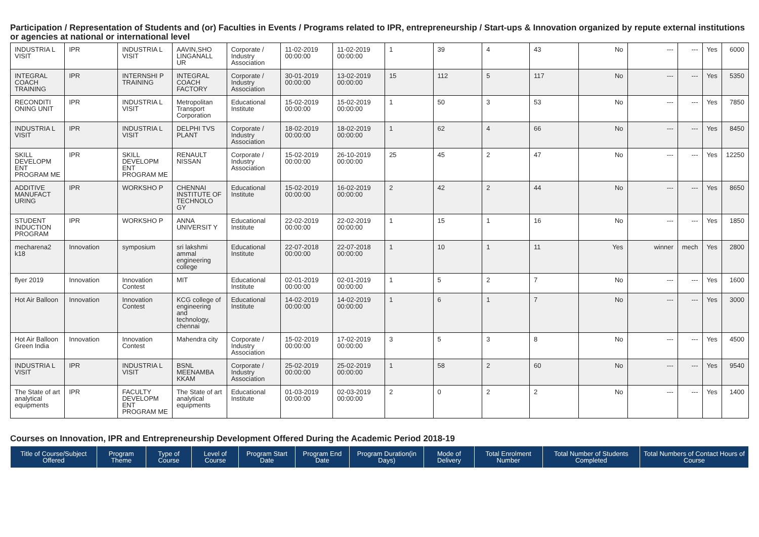Participation / Representation of Students and (or) Faculties in Events / Programs related to IPR, entrepreneurship / Start-ups & Innovation organized by repute external institutions or agencies at national or international level
| INDUSTRIA L VISIT | IPR | INDUSTRIA L VISIT | AAVIN,SHO LINGANALL UR | Corporate / Industry Association | 11-02-2019 00:00:00 | 11-02-2019 00:00:00 | 1 | 39 | 4 | 43 | No | --- | --- | Yes | 6000 |
| INTEGRAL COACH TRAINING | IPR | INTERNSHI P TRAINING | INTEGRAL COACH FACTORY | Corporate / Industry Association | 30-01-2019 00:00:00 | 13-02-2019 00:00:00 | 15 | 112 | 5 | 117 | No | --- | --- | Yes | 5350 |
| RECONDITI ONING UNIT | IPR | INDUSTRIA L VISIT | Metropolitan Transport Corporation | Educational Institute | 15-02-2019 00:00:00 | 15-02-2019 00:00:00 | 1 | 50 | 3 | 53 | No | --- | --- | Yes | 7850 |
| INDUSTRIA L VISIT | IPR | INDUSTRIA L VISIT | DELPHI TVS PLANT | Corporate / Industry Association | 18-02-2019 00:00:00 | 18-02-2019 00:00:00 | 1 | 62 | 4 | 66 | No | --- | --- | Yes | 8450 |
| SKILL DEVELOPM ENT PROGRAM ME | IPR | SKILL DEVELOPM ENT PROGRAM ME | RENAULT NISSAN | Corporate / Industry Association | 15-02-2019 00:00:00 | 26-10-2019 00:00:00 | 25 | 45 | 2 | 47 | No | --- | --- | Yes | 12250 |
| ADDITIVE MANUFACT URING | IPR | WORKSHO P | CHENNAI INSTITUTE OF TECHNOLO GY | Educational Institute | 15-02-2019 00:00:00 | 16-02-2019 00:00:00 | 2 | 42 | 2 | 44 | No | --- | --- | Yes | 8650 |
| STUDENT INDUCTION PROGRAM | IPR | WORKSHO P | ANNA UNIVERSIT Y | Educational Institute | 22-02-2019 00:00:00 | 22-02-2019 00:00:00 | 1 | 15 | 1 | 16 | No | --- | --- | Yes | 1850 |
| mecharena2 k18 | Innovation | symposium | sri lakshmi ammal engineering college | Educational Institute | 22-07-2018 00:00:00 | 22-07-2018 00:00:00 | 1 | 10 | 1 | 11 | Yes | winner | mech | Yes | 2800 |
| flyer 2019 | Innovation | Innovation Contest | MIT | Educational Institute | 02-01-2019 00:00:00 | 02-01-2019 00:00:00 | 1 | 5 | 2 | 7 | No | --- | --- | Yes | 1600 |
| Hot Air Balloon | Innovation | Innovation Contest | KCG college of engineering and technology, chennai | Educational Institute | 14-02-2019 00:00:00 | 14-02-2019 00:00:00 | 1 | 6 | 1 | 7 | No | --- | --- | Yes | 3000 |
| Hot Air Balloon Green India | Innovation | Innovation Contest | Mahendra city | Corporate / Industry Association | 15-02-2019 00:00:00 | 17-02-2019 00:00:00 | 3 | 5 | 3 | 8 | No | --- | --- | Yes | 4500 |
| INDUSTRIA L VISIT | IPR | INDUSTRIA L VISIT | BSNL MEENAMBA KKAM | Corporate / Industry Association | 25-02-2019 00:00:00 | 25-02-2019 00:00:00 | 1 | 58 | 2 | 60 | No | --- | --- | Yes | 9540 |
| The State of art analytical equipments | IPR | FACULTY DEVELOPM ENT PROGRAM ME | The State of art analytical equipments | Educational Institute | 01-03-2019 00:00:00 | 02-03-2019 00:00:00 | 2 | 0 | 2 | 2 | No | --- | --- | Yes | 1400 |
Courses on Innovation, IPR and Entrepreneurship Development Offered During the Academic Period 2018-19
| Title of Course/Subject Offered | Program Theme | Type of Course | Level of Course | Program Start Date | Program End Date | Program Duration(in Days) | Mode of Delivery | Total Enrolment Number | Total Number of Students Completed | Total Numbers of Contact Hours of Course |
| --- | --- | --- | --- | --- | --- | --- | --- | --- | --- | --- |